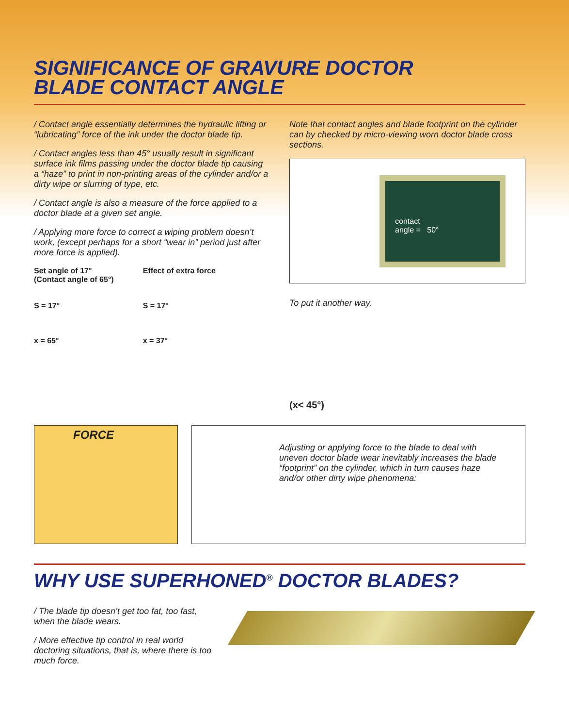SIGNIFICANCE OF GRAVURE DOCTOR
BLADE CONTACT ANGLE
/ Contact angle essentially determines the hydraulic lifting or “lubricating” force of the ink under the doctor blade tip.
/ Contact angles less than 45° usually result in significant surface ink films passing under the doctor blade tip causing a “haze” to print in non-printing areas of the cylinder and/or a dirty wipe or slurring of type, etc.
/ Contact angle is also a measure of the force applied to a doctor blade at a given set angle.
/ Applying more force to correct a wiping problem doesn’t work, (except perhaps for a short “wear in” period just after more force is applied).
Set angle of 17°
(Contact angle of 65°)
S = 17°
x = 65°
Effect of extra force
S = 17°
x = 37°
Note that contact angles and blade footprint on the cylinder can by checked by micro-viewing worn doctor blade cross sections.
contact
angle = 50°
To put it another way,
(x< 45°)
FORCE
Adjusting or applying force to the blade to deal with uneven doctor blade wear inevitably increases the blade “footprint” on the cylinder, which in turn causes haze and/or other dirty wipe phenomena:
WHY USE SUPERHONED<sup>®</sup> DOCTOR BLADES?
/ The blade tip doesn’t get too fat, too fast, when the blade wears.
/ More effective tip control in real world doctoring situations, that is, where there is too much force.